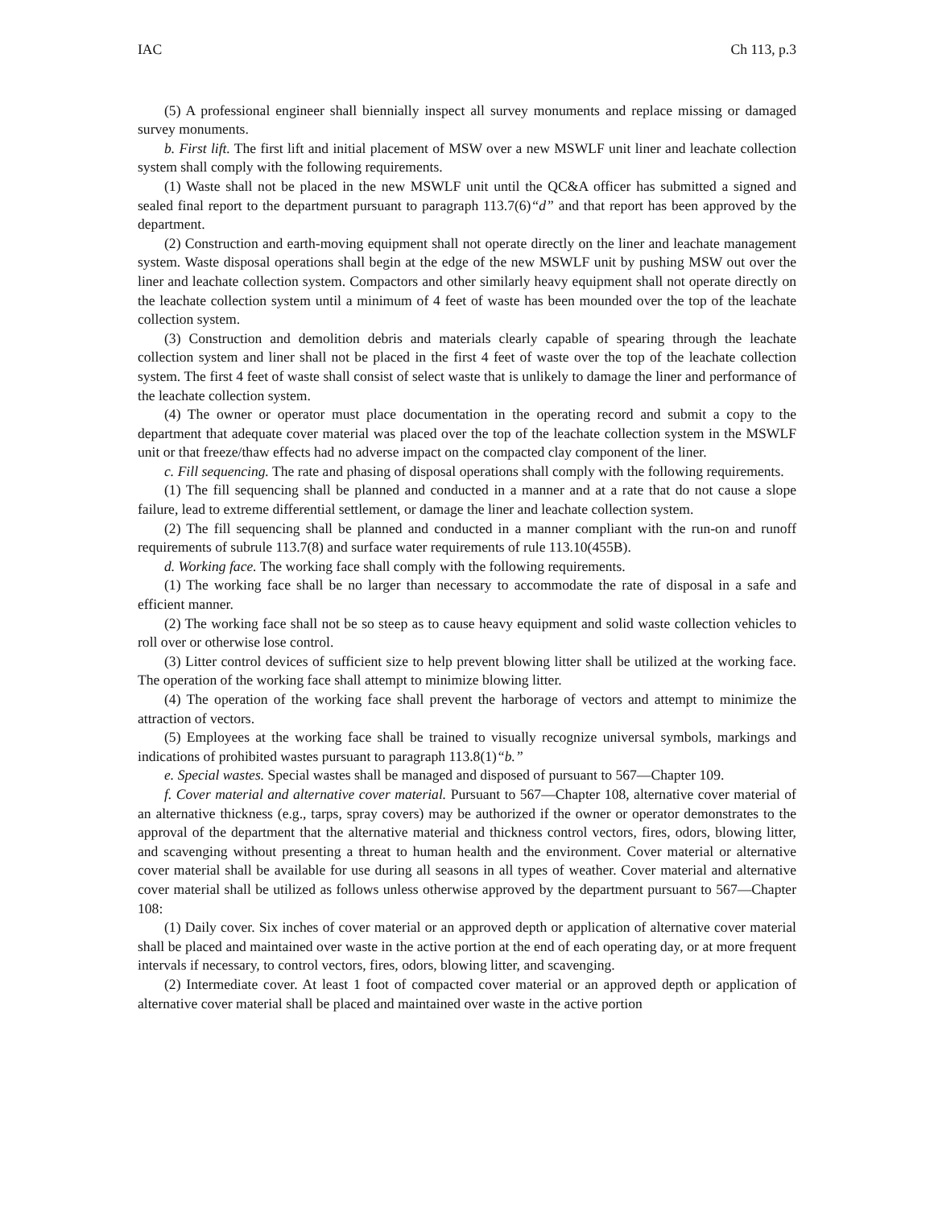IAC Ch 113, p.3
(5) A professional engineer shall biennially inspect all survey monuments and replace missing or damaged survey monuments.
b. First lift. The first lift and initial placement of MSW over a new MSWLF unit liner and leachate collection system shall comply with the following requirements.
(1) Waste shall not be placed in the new MSWLF unit until the QC&A officer has submitted a signed and sealed final report to the department pursuant to paragraph 113.7(6)“d” and that report has been approved by the department.
(2) Construction and earth-moving equipment shall not operate directly on the liner and leachate management system. Waste disposal operations shall begin at the edge of the new MSWLF unit by pushing MSW out over the liner and leachate collection system. Compactors and other similarly heavy equipment shall not operate directly on the leachate collection system until a minimum of 4 feet of waste has been mounded over the top of the leachate collection system.
(3) Construction and demolition debris and materials clearly capable of spearing through the leachate collection system and liner shall not be placed in the first 4 feet of waste over the top of the leachate collection system. The first 4 feet of waste shall consist of select waste that is unlikely to damage the liner and performance of the leachate collection system.
(4) The owner or operator must place documentation in the operating record and submit a copy to the department that adequate cover material was placed over the top of the leachate collection system in the MSWLF unit or that freeze/thaw effects had no adverse impact on the compacted clay component of the liner.
c. Fill sequencing. The rate and phasing of disposal operations shall comply with the following requirements.
(1) The fill sequencing shall be planned and conducted in a manner and at a rate that do not cause a slope failure, lead to extreme differential settlement, or damage the liner and leachate collection system.
(2) The fill sequencing shall be planned and conducted in a manner compliant with the run-on and runoff requirements of subrule 113.7(8) and surface water requirements of rule 113.10(455B).
d. Working face. The working face shall comply with the following requirements.
(1) The working face shall be no larger than necessary to accommodate the rate of disposal in a safe and efficient manner.
(2) The working face shall not be so steep as to cause heavy equipment and solid waste collection vehicles to roll over or otherwise lose control.
(3) Litter control devices of sufficient size to help prevent blowing litter shall be utilized at the working face. The operation of the working face shall attempt to minimize blowing litter.
(4) The operation of the working face shall prevent the harborage of vectors and attempt to minimize the attraction of vectors.
(5) Employees at the working face shall be trained to visually recognize universal symbols, markings and indications of prohibited wastes pursuant to paragraph 113.8(1)“b.”
e. Special wastes. Special wastes shall be managed and disposed of pursuant to 567—Chapter 109.
f. Cover material and alternative cover material. Pursuant to 567—Chapter 108, alternative cover material of an alternative thickness (e.g., tarps, spray covers) may be authorized if the owner or operator demonstrates to the approval of the department that the alternative material and thickness control vectors, fires, odors, blowing litter, and scavenging without presenting a threat to human health and the environment. Cover material or alternative cover material shall be available for use during all seasons in all types of weather. Cover material and alternative cover material shall be utilized as follows unless otherwise approved by the department pursuant to 567—Chapter 108:
(1) Daily cover. Six inches of cover material or an approved depth or application of alternative cover material shall be placed and maintained over waste in the active portion at the end of each operating day, or at more frequent intervals if necessary, to control vectors, fires, odors, blowing litter, and scavenging.
(2) Intermediate cover. At least 1 foot of compacted cover material or an approved depth or application of alternative cover material shall be placed and maintained over waste in the active portion